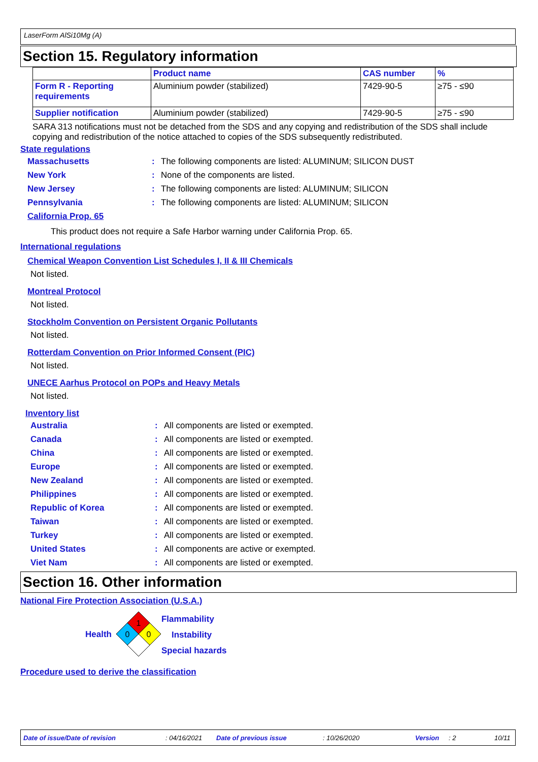LaserForm AlSi10Mg (A)
Section 15. Regulatory information
| | Product name | CAS number | % |
| Form R - Reporting requirements | Aluminium powder (stabilized) | 7429-90-5 | ≥75 - ≤90 |
| Supplier notification | Aluminium powder (stabilized) | 7429-90-5 | ≥75 - ≤90 |
SARA 313 notifications must not be detached from the SDS and any copying and redistribution of the SDS shall include copying and redistribution of the notice attached to copies of the SDS subsequently redistributed.
State regulations
Massachusetts: The following components are listed: ALUMINUM; SILICON DUST
New York: None of the components are listed.
New Jersey: The following components are listed: ALUMINUM; SILICON
Pennsylvania: The following components are listed: ALUMINUM; SILICON
California Prop. 65
This product does not require a Safe Harbor warning under California Prop. 65.
International regulations
Chemical Weapon Convention List Schedules I, II & III Chemicals
Not listed.
Montreal Protocol
Not listed.
Stockholm Convention on Persistent Organic Pollutants
Not listed.
Rotterdam Convention on Prior Informed Consent (PIC)
Not listed.
UNECE Aarhus Protocol on POPs and Heavy Metals
Not listed.
Inventory list
Australia: All components are listed or exempted.
Canada: All components are listed or exempted.
China: All components are listed or exempted.
Europe: All components are listed or exempted.
New Zealand: All components are listed or exempted.
Philippines: All components are listed or exempted.
Republic of Korea: All components are listed or exempted.
Taiwan: All components are listed or exempted.
Turkey: All components are listed or exempted.
United States: All components are active or exempted.
Viet Nam: All components are listed or exempted.
Section 16. Other information
National Fire Protection Association (U.S.A.)
Health
1
0
0
Flammability
Instability
Special hazards
Procedure used to derive the classification
Date of issue/Date of revision: 04/16/2021 Date of previous issue: 10/26/2020 Version: 2 10/11